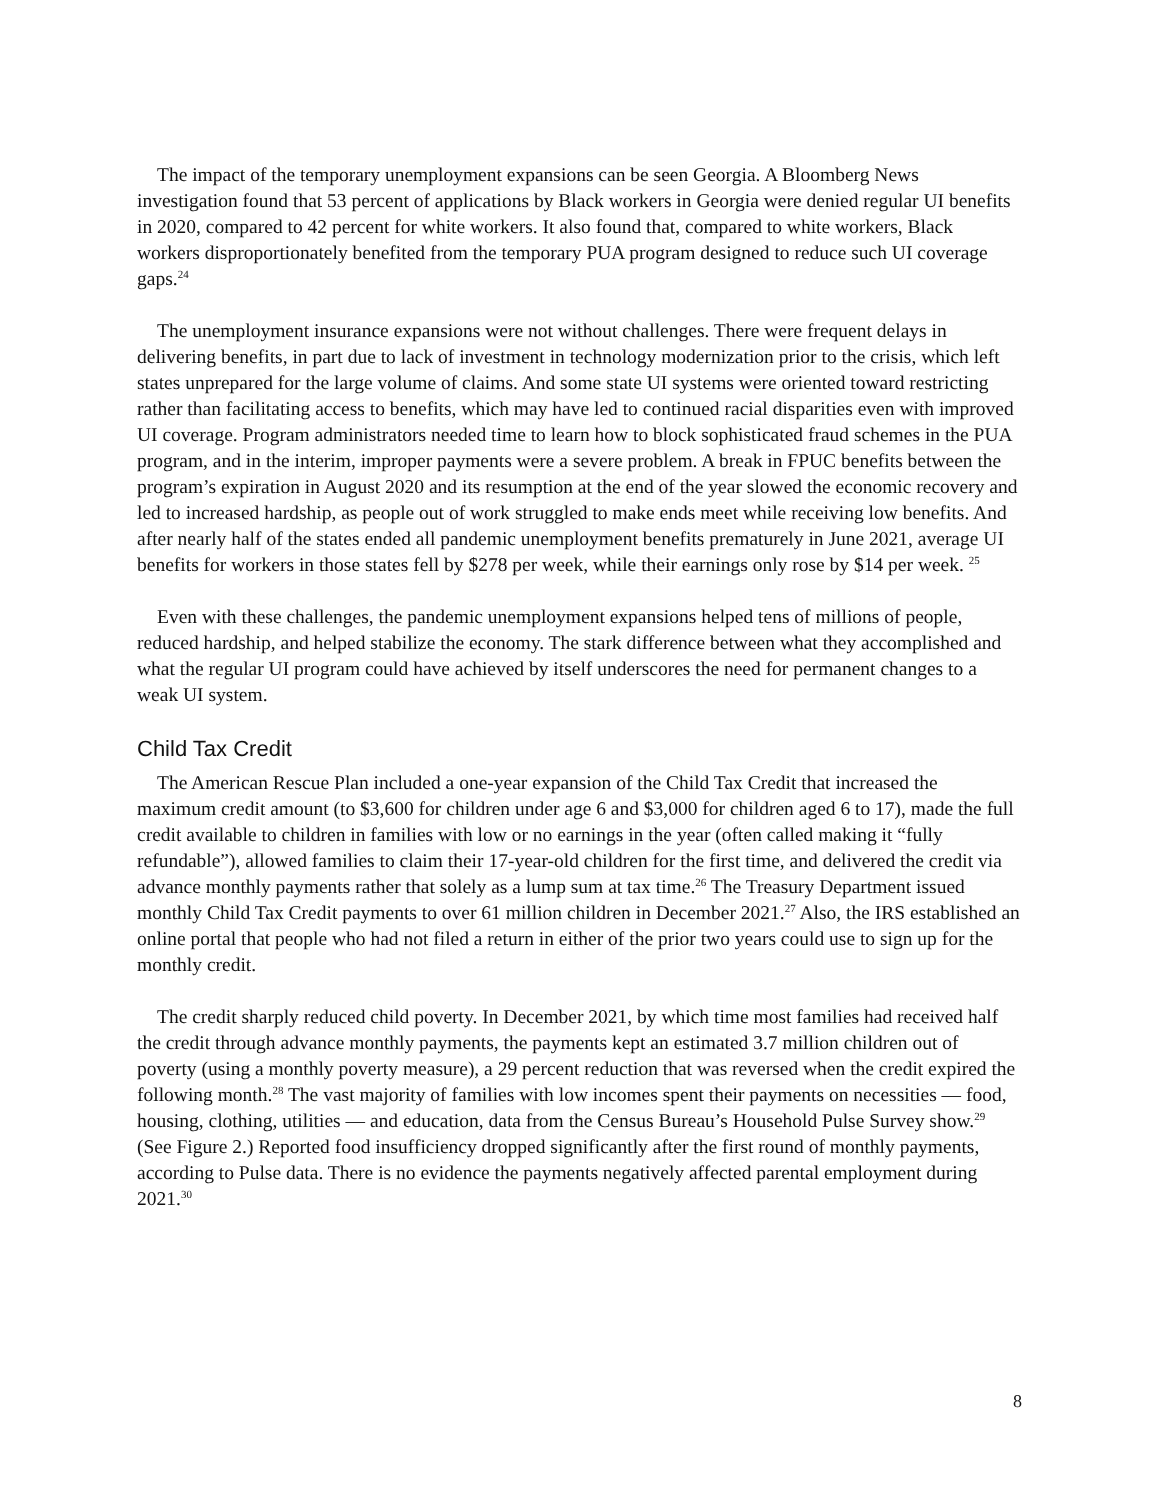The impact of the temporary unemployment expansions can be seen Georgia. A Bloomberg News investigation found that 53 percent of applications by Black workers in Georgia were denied regular UI benefits in 2020, compared to 42 percent for white workers. It also found that, compared to white workers, Black workers disproportionately benefited from the temporary PUA program designed to reduce such UI coverage gaps.<sup>24</sup>
The unemployment insurance expansions were not without challenges. There were frequent delays in delivering benefits, in part due to lack of investment in technology modernization prior to the crisis, which left states unprepared for the large volume of claims. And some state UI systems were oriented toward restricting rather than facilitating access to benefits, which may have led to continued racial disparities even with improved UI coverage. Program administrators needed time to learn how to block sophisticated fraud schemes in the PUA program, and in the interim, improper payments were a severe problem. A break in FPUC benefits between the program’s expiration in August 2020 and its resumption at the end of the year slowed the economic recovery and led to increased hardship, as people out of work struggled to make ends meet while receiving low benefits. And after nearly half of the states ended all pandemic unemployment benefits prematurely in June 2021, average UI benefits for workers in those states fell by $278 per week, while their earnings only rose by $14 per week. <sup>25</sup>
Even with these challenges, the pandemic unemployment expansions helped tens of millions of people, reduced hardship, and helped stabilize the economy. The stark difference between what they accomplished and what the regular UI program could have achieved by itself underscores the need for permanent changes to a weak UI system.
Child Tax Credit
The American Rescue Plan included a one-year expansion of the Child Tax Credit that increased the maximum credit amount (to $3,600 for children under age 6 and $3,000 for children aged 6 to 17), made the full credit available to children in families with low or no earnings in the year (often called making it “fully refundable”), allowed families to claim their 17-year-old children for the first time, and delivered the credit via advance monthly payments rather that solely as a lump sum at tax time.<sup>26</sup> The Treasury Department issued monthly Child Tax Credit payments to over 61 million children in December 2021.<sup>27</sup> Also, the IRS established an online portal that people who had not filed a return in either of the prior two years could use to sign up for the monthly credit.
The credit sharply reduced child poverty. In December 2021, by which time most families had received half the credit through advance monthly payments, the payments kept an estimated 3.7 million children out of poverty (using a monthly poverty measure), a 29 percent reduction that was reversed when the credit expired the following month.<sup>28</sup> The vast majority of families with low incomes spent their payments on necessities — food, housing, clothing, utilities — and education, data from the Census Bureau’s Household Pulse Survey show.<sup>29</sup> (See Figure 2.) Reported food insufficiency dropped significantly after the first round of monthly payments, according to Pulse data. There is no evidence the payments negatively affected parental employment during 2021.<sup>30</sup>
8